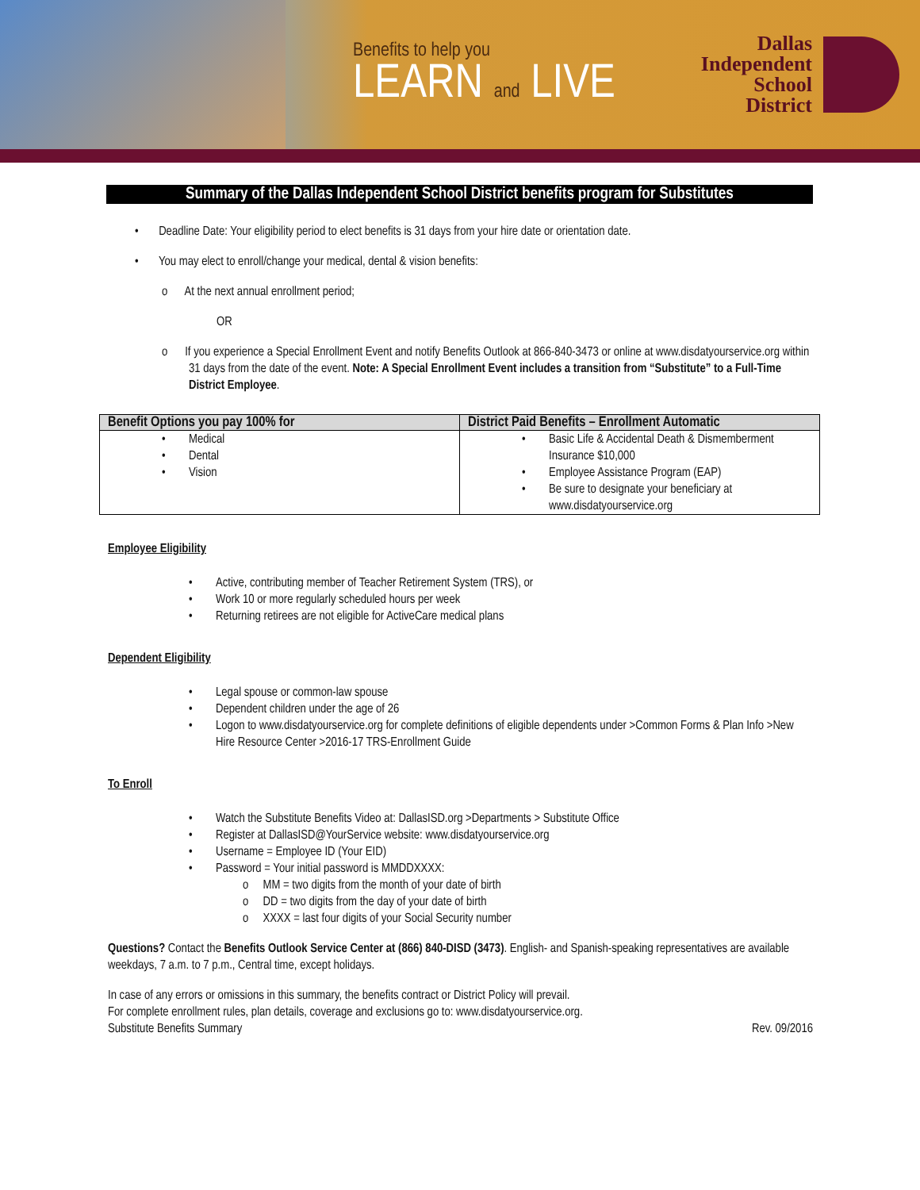Benefits to help you
LEARN and LIVE
Dallas
Independent
School
District
Summary of the Dallas Independent School District benefits program for Substitutes
• Deadline Date: Your eligibility period to elect benefits is 31 days from your hire date or orientation date.
• You may elect to enroll/change your medical, dental & vision benefits:
o At the next annual enrollment period;
OR
o If you experience a Special Enrollment Event and notify Benefits Outlook at 866-840-3473 or online at www.disdatyourservice.org within 31 days from the date of the event. Note: A Special Enrollment Event includes a transition from “Substitute” to a Full-Time District Employee.
| Benefit Options you pay 100% for | District Paid Benefits – Enrollment Automatic |
| --- | --- |
| Medical Dental Vision | Basic Life & Accidental Death & Dismemberment Insurance $10,000 Employee Assistance Program (EAP) Be sure to designate your beneficiary at www.disdatyourservice.org |
Employee Eligibility
Active, contributing member of Teacher Retirement System (TRS), or
Work 10 or more regularly scheduled hours per week
Returning retirees are not eligible for ActiveCare medical plans
Dependent Eligibility
Legal spouse or common-law spouse
Dependent children under the age of 26
Logon to www.disdatyourservice.org for complete definitions of eligible dependents under >Common Forms & Plan Info >New Hire Resource Center >2016-17 TRS-Enrollment Guide
To Enroll
Watch the Substitute Benefits Video at: DallasISD.org >Departments > Substitute Office
Register at DallasISD@YourService website: www.disdatyourservice.org
Username = Employee ID (Your EID)
Password = Your initial password is MMDDXXXX:
o MM = two digits from the month of your date of birth
o DD = two digits from the day of your date of birth
o XXXX = last four digits of your Social Security number
Questions? Contact the Benefits Outlook Service Center at (866) 840-DISD (3473). English- and Spanish-speaking representatives are available weekdays, 7 a.m. to 7 p.m., Central time, except holidays.
In case of any errors or omissions in this summary, the benefits contract or District Policy will prevail.
For complete enrollment rules, plan details, coverage and exclusions go to: www.disdatyourservice.org.
Substitute Benefits Summary Rev. 09/2016